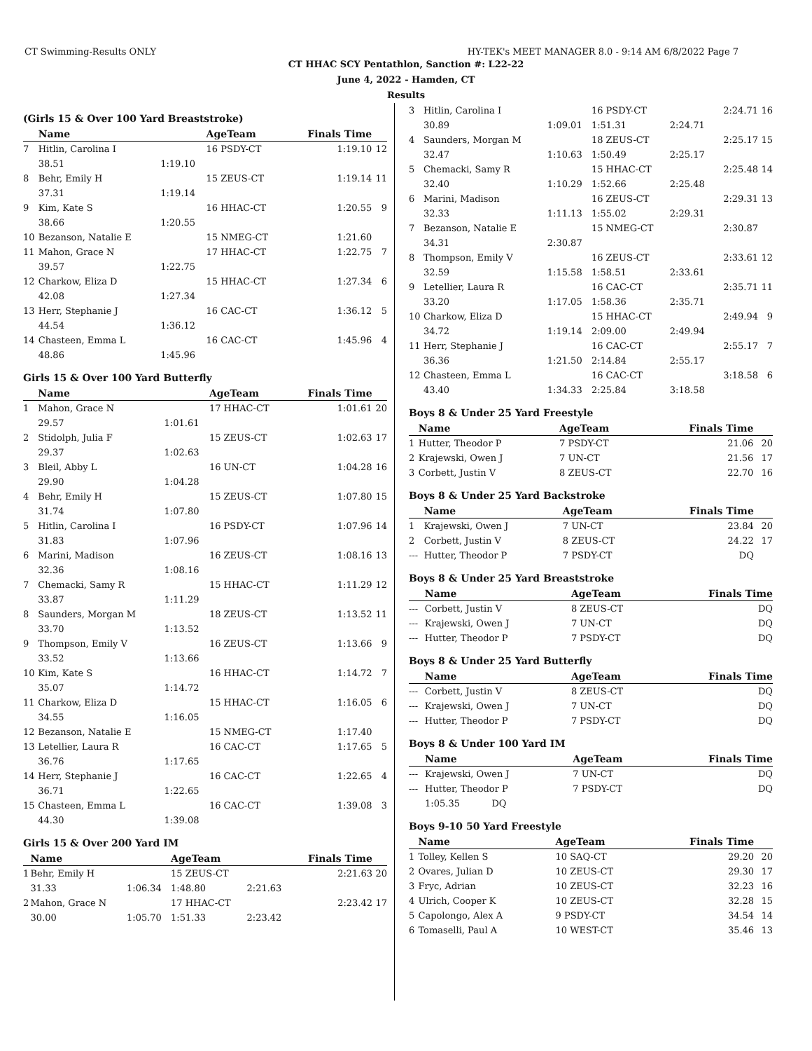CT Swimming-Results ONLY HY-TEK's MEET MANAGER 8.0 - 9:14 AM 6/8/2022 Page 7
CT HHAC SCY Pentathlon, Sanction #: L22-22
June 4, 2022 - Hamden, CT
Results
(Girls 15 & Over 100 Yard Breaststroke)
| | Name | | AgeTeam | Finals Time | |
| --- | --- | --- | --- | --- | --- |
| 7 | Hitlin, Carolina I | | 16 PSDY-CT | 1:19.10 | 12 |
| | 38.51 | 1:19.10 | | | |
| 8 | Behr, Emily H | | 15 ZEUS-CT | 1:19.14 | 11 |
| | 37.31 | 1:19.14 | | | |
| 9 | Kim, Kate S | | 16 HHAC-CT | 1:20.55 | 9 |
| | 38.66 | 1:20.55 | | | |
| 10 | Bezanson, Natalie E | | 15 NMEG-CT | 1:21.60 | |
| 11 | Mahon, Grace N | | 17 HHAC-CT | 1:22.75 | 7 |
| | 39.57 | 1:22.75 | | | |
| 12 | Charkow, Eliza D | | 15 HHAC-CT | 1:27.34 | 6 |
| | 42.08 | 1:27.34 | | | |
| 13 | Herr, Stephanie J | | 16 CAC-CT | 1:36.12 | 5 |
| | 44.54 | 1:36.12 | | | |
| 14 | Chasteen, Emma L | | 16 CAC-CT | 1:45.96 | 4 |
| | 48.86 | 1:45.96 | | | |
Girls 15 & Over 100 Yard Butterfly
| | Name | | AgeTeam | Finals Time | |
| --- | --- | --- | --- | --- | --- |
| 1 | Mahon, Grace N | | 17 HHAC-CT | 1:01.61 | 20 |
| | 29.57 | 1:01.61 | | | |
| 2 | Stidolph, Julia F | | 15 ZEUS-CT | 1:02.63 | 17 |
| | 29.37 | 1:02.63 | | | |
| 3 | Bleil, Abby L | | 16 UN-CT | 1:04.28 | 16 |
| | 29.90 | 1:04.28 | | | |
| 4 | Behr, Emily H | | 15 ZEUS-CT | 1:07.80 | 15 |
| | 31.74 | 1:07.80 | | | |
| 5 | Hitlin, Carolina I | | 16 PSDY-CT | 1:07.96 | 14 |
| | 31.83 | 1:07.96 | | | |
| 6 | Marini, Madison | | 16 ZEUS-CT | 1:08.16 | 13 |
| | 32.36 | 1:08.16 | | | |
| 7 | Chemacki, Samy R | | 15 HHAC-CT | 1:11.29 | 12 |
| | 33.87 | 1:11.29 | | | |
| 8 | Saunders, Morgan M | | 18 ZEUS-CT | 1:13.52 | 11 |
| | 33.70 | 1:13.52 | | | |
| 9 | Thompson, Emily V | | 16 ZEUS-CT | 1:13.66 | 9 |
| | 33.52 | 1:13.66 | | | |
| 10 | Kim, Kate S | | 16 HHAC-CT | 1:14.72 | 7 |
| | 35.07 | 1:14.72 | | | |
| 11 | Charkow, Eliza D | | 15 HHAC-CT | 1:16.05 | 6 |
| | 34.55 | 1:16.05 | | | |
| 12 | Bezanson, Natalie E | | 15 NMEG-CT | 1:17.40 | |
| 13 | Letellier, Laura R | | 16 CAC-CT | 1:17.65 | 5 |
| | 36.76 | 1:17.65 | | | |
| 14 | Herr, Stephanie J | | 16 CAC-CT | 1:22.65 | 4 |
| | 36.71 | 1:22.65 | | | |
| 15 | Chasteen, Emma L | | 16 CAC-CT | 1:39.08 | 3 |
| | 44.30 | 1:39.08 | | | |
Girls 15 & Over 200 Yard IM
| | Name | | AgeTeam | | Finals Time | |
| --- | --- | --- | --- | --- | --- | --- |
| 1 | Behr, Emily H | | 15 ZEUS-CT | | 2:21.63 | 20 |
| | 31.33 | 1:06.34 | 1:48.80 | 2:21.63 | | |
| 2 | Mahon, Grace N | | 17 HHAC-CT | | 2:23.42 | 17 |
| | 30.00 | 1:05.70 | 1:51.33 | 2:23.42 | | |
| 3 | Hitlin, Carolina I | | 16 PSDY-CT | | 2:24.71 | 16 |
| | 30.89 | 1:09.01 | 1:51.31 | 2:24.71 | | |
| 4 | Saunders, Morgan M | | 18 ZEUS-CT | | 2:25.17 | 15 |
| | 32.47 | 1:10.63 | 1:50.49 | 2:25.17 | | |
| 5 | Chemacki, Samy R | | 15 HHAC-CT | | 2:25.48 | 14 |
| | 32.40 | 1:10.29 | 1:52.66 | 2:25.48 | | |
| 6 | Marini, Madison | | 16 ZEUS-CT | | 2:29.31 | 13 |
| | 32.33 | 1:11.13 | 1:55.02 | 2:29.31 | | |
| 7 | Bezanson, Natalie E | | 15 NMEG-CT | | 2:30.87 | |
| | 34.31 | 2:30.87 | | | | |
| 8 | Thompson, Emily V | | 16 ZEUS-CT | | 2:33.61 | 12 |
| | 32.59 | 1:15.58 | 1:58.51 | 2:33.61 | | |
| 9 | Letellier, Laura R | | 16 CAC-CT | | 2:35.71 | 11 |
| | 33.20 | 1:17.05 | 1:58.36 | 2:35.71 | | |
| 10 | Charkow, Eliza D | | 15 HHAC-CT | | 2:49.94 | 9 |
| | 34.72 | 1:19.14 | 2:09.00 | 2:49.94 | | |
| 11 | Herr, Stephanie J | | 16 CAC-CT | | 2:55.17 | 7 |
| | 36.36 | 1:21.50 | 2:14.84 | 2:55.17 | | |
| 12 | Chasteen, Emma L | | 16 CAC-CT | | 3:18.58 | 6 |
| | 43.40 | 1:34.33 | 2:25.84 | 3:18.58 | | |
Boys 8 & Under 25 Yard Freestyle
| | Name | AgeTeam | Finals Time | |
| --- | --- | --- | --- | --- |
| 1 | Hutter, Theodor P | 7 PSDY-CT | 21.06 | 20 |
| 2 | Krajewski, Owen J | 7 UN-CT | 21.56 | 17 |
| 3 | Corbett, Justin V | 8 ZEUS-CT | 22.70 | 16 |
Boys 8 & Under 25 Yard Backstroke
| | Name | AgeTeam | Finals Time | |
| --- | --- | --- | --- | --- |
| 1 | Krajewski, Owen J | 7 UN-CT | 23.84 | 20 |
| 2 | Corbett, Justin V | 8 ZEUS-CT | 24.22 | 17 |
| --- | Hutter, Theodor P | 7 PSDY-CT | DQ | |
Boys 8 & Under 25 Yard Breaststroke
| | Name | AgeTeam | Finals Time | |
| --- | --- | --- | --- | --- |
| --- | Corbett, Justin V | 8 ZEUS-CT | DQ | |
| --- | Krajewski, Owen J | 7 UN-CT | DQ | |
| --- | Hutter, Theodor P | 7 PSDY-CT | DQ | |
Boys 8 & Under 25 Yard Butterfly
| | Name | AgeTeam | Finals Time | |
| --- | --- | --- | --- | --- |
| --- | Corbett, Justin V | 8 ZEUS-CT | DQ | |
| --- | Krajewski, Owen J | 7 UN-CT | DQ | |
| --- | Hutter, Theodor P | 7 PSDY-CT | DQ | |
Boys 8 & Under 100 Yard IM
| | Name | AgeTeam | Finals Time | |
| --- | --- | --- | --- | --- |
| --- | Krajewski, Owen J | 7 UN-CT | DQ | |
| --- | Hutter, Theodor P | 7 PSDY-CT | DQ | |
| | 1:05.35 DQ | | | |
Boys 9-10 50 Yard Freestyle
| | Name | AgeTeam | Finals Time | |
| --- | --- | --- | --- | --- |
| 1 | Tolley, Kellen S | 10 SAQ-CT | 29.20 | 20 |
| 2 | Ovares, Julian D | 10 ZEUS-CT | 29.30 | 17 |
| 3 | Fryc, Adrian | 10 ZEUS-CT | 32.23 | 16 |
| 4 | Ulrich, Cooper K | 10 ZEUS-CT | 32.28 | 15 |
| 5 | Capolongo, Alex A | 9 PSDY-CT | 34.54 | 14 |
| 6 | Tomaselli, Paul A | 10 WEST-CT | 35.46 | 13 |